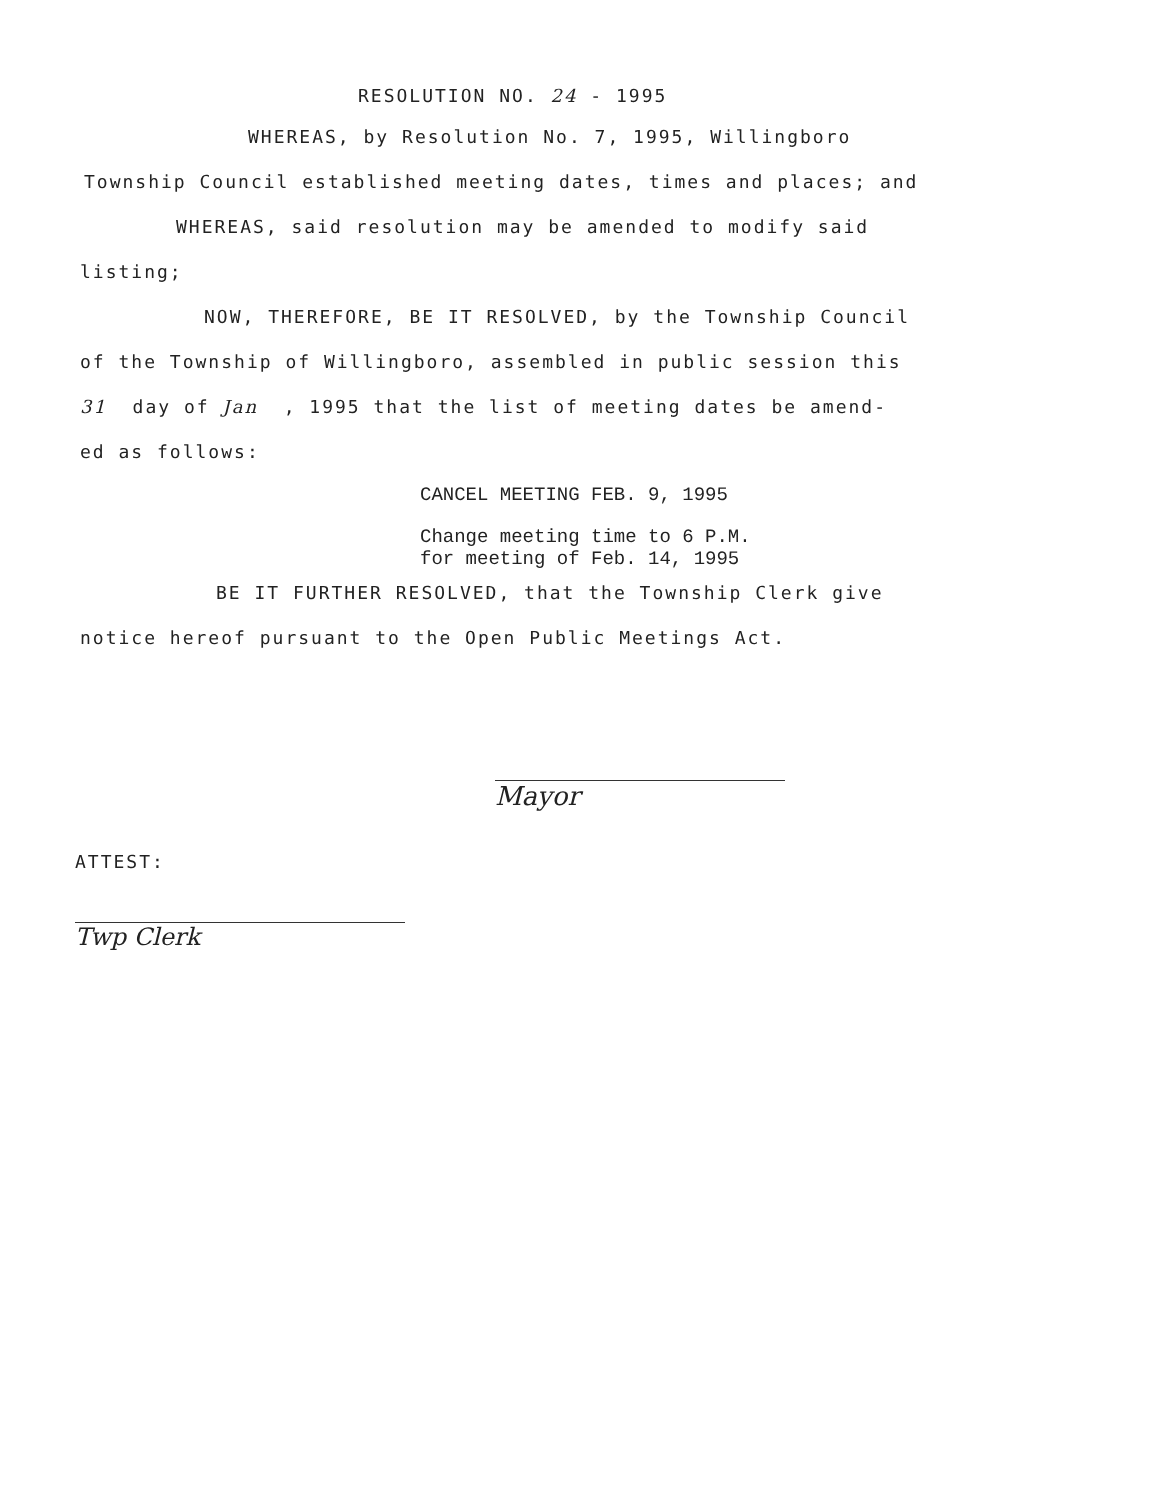RESOLUTION NO. 24 - 1995
WHEREAS, by Resolution No. 7, 1995, Willingboro
Township Council established meeting dates, times and places; and
WHEREAS, said resolution may be amended to modify said
listing;
NOW, THEREFORE, BE IT RESOLVED, by the Township Council
of the Township of Willingboro, assembled in public session this
31 day of Jan , 1995 that the list of meeting dates be amend-
ed as follows:
CANCEL MEETING FEB. 9, 1995
Change meeting time to 6 P.M.
for meeting of Feb. 14, 1995
BE IT FURTHER RESOLVED, that the Township Clerk give
notice hereof pursuant to the Open Public Meetings Act.
Mayor
ATTEST:
Twp Clerk